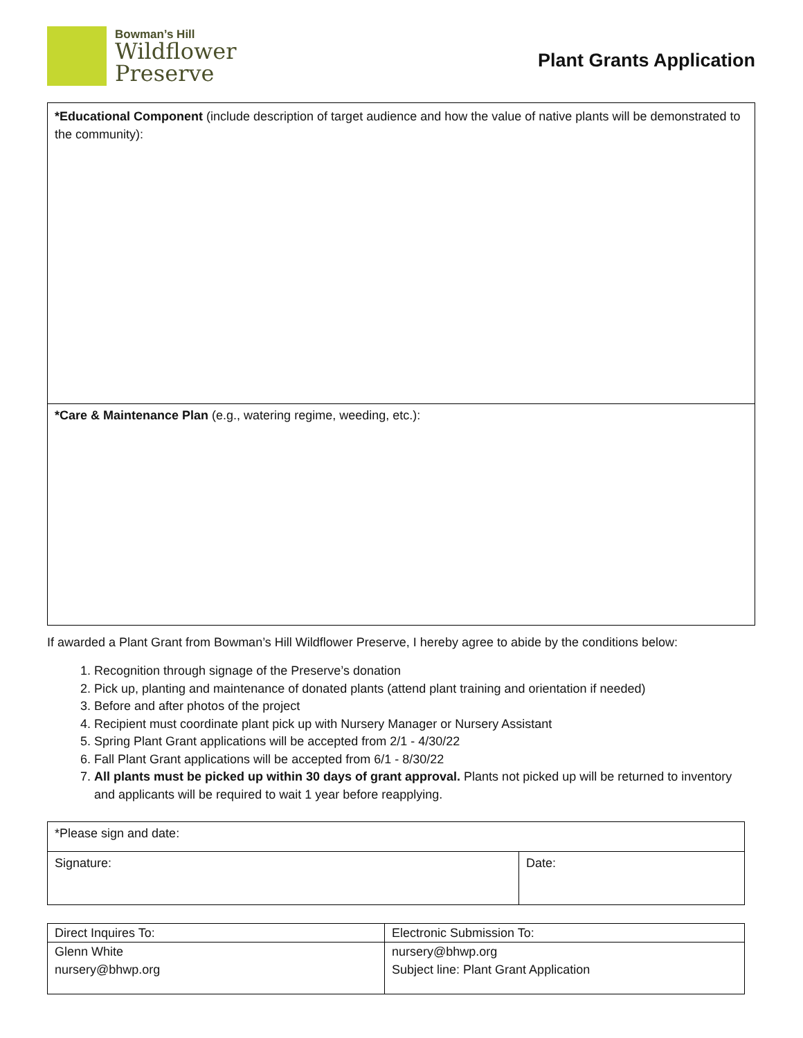Bowman’s Hill
Wildflower
Preserve
Plant Grants Application
| *Educational Component (include description of target audience and how the value of native plants will be demonstrated to the community): |
| *Care & Maintenance Plan (e.g., watering regime, weeding, etc.): |
If awarded a Plant Grant from Bowman’s Hill Wildflower Preserve, I hereby agree to abide by the conditions below:
1. Recognition through signage of the Preserve’s donation
2. Pick up, planting and maintenance of donated plants (attend plant training and orientation if needed)
3. Before and after photos of the project
4. Recipient must coordinate plant pick up with Nursery Manager or Nursery Assistant
5. Spring Plant Grant applications will be accepted from 2/1 - 4/30/22
6. Fall Plant Grant applications will be accepted from 6/1 - 8/30/22
7. All plants must be picked up within 30 days of grant approval. Plants not picked up will be returned to inventory and applicants will be required to wait 1 year before reapplying.
| *Please sign and date: | |
| Signature: | Date: |
| Direct Inquires To: | Electronic Submission To: |
| Glenn White nursery@bhwp.org | nursery@bhwp.org Subject line: Plant Grant Application |